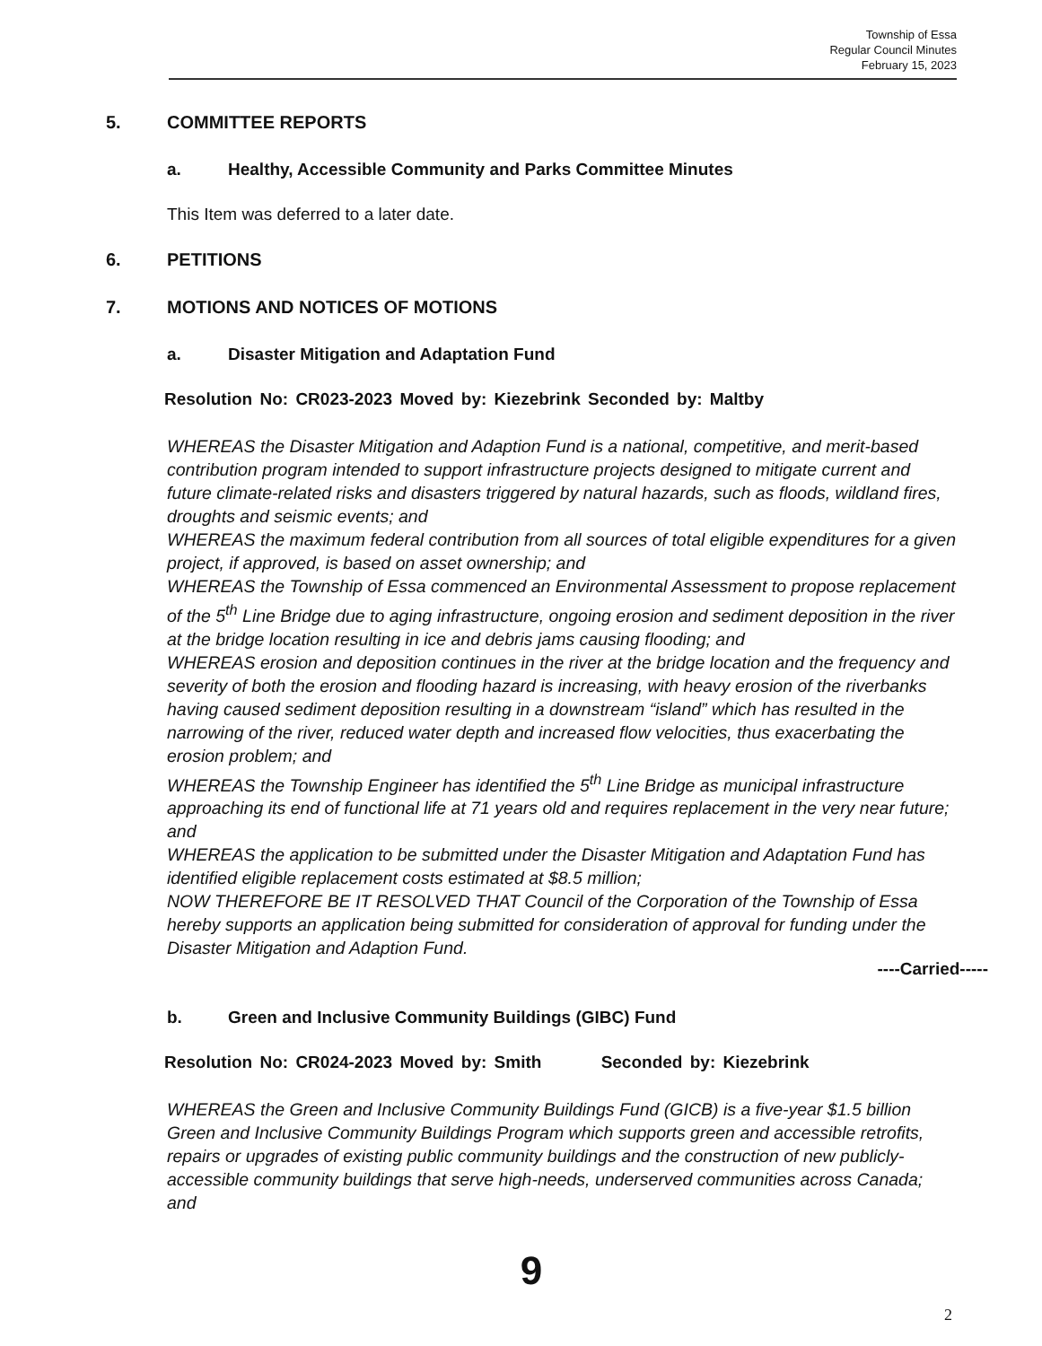Township of Essa
Regular Council Minutes
February 15, 2023
5. COMMITTEE REPORTS
a. Healthy, Accessible Community and Parks Committee Minutes
This Item was deferred to a later date.
6. PETITIONS
7. MOTIONS AND NOTICES OF MOTIONS
a. Disaster Mitigation and Adaptation Fund
Resolution No: CR023-2023 Moved by: Kiezebrink Seconded by: Maltby
WHEREAS the Disaster Mitigation and Adaption Fund is a national, competitive, and merit-based contribution program intended to support infrastructure projects designed to mitigate current and future climate-related risks and disasters triggered by natural hazards, such as floods, wildland fires, droughts and seismic events; and
WHEREAS the maximum federal contribution from all sources of total eligible expenditures for a given project, if approved, is based on asset ownership; and
WHEREAS the Township of Essa commenced an Environmental Assessment to propose replacement of the 5<sup>th</sup> Line Bridge due to aging infrastructure, ongoing erosion and sediment deposition in the river at the bridge location resulting in ice and debris jams causing flooding; and
WHEREAS erosion and deposition continues in the river at the bridge location and the frequency and severity of both the erosion and flooding hazard is increasing, with heavy erosion of the riverbanks having caused sediment deposition resulting in a downstream “island” which has resulted in the narrowing of the river, reduced water depth and increased flow velocities, thus exacerbating the erosion problem; and
WHEREAS the Township Engineer has identified the 5<sup>th</sup> Line Bridge as municipal infrastructure approaching its end of functional life at 71 years old and requires replacement in the very near future; and
WHEREAS the application to be submitted under the Disaster Mitigation and Adaptation Fund has identified eligible replacement costs estimated at $8.5 million;
NOW THEREFORE BE IT RESOLVED THAT Council of the Corporation of the Township of Essa hereby supports an application being submitted for consideration of approval for funding under the Disaster Mitigation and Adaption Fund.
----Carried-----
b. Green and Inclusive Community Buildings (GIBC) Fund
Resolution No: CR024-2023 Moved by: Smith Seconded by: Kiezebrink
WHEREAS the Green and Inclusive Community Buildings Fund (GICB) is a five-year $1.5 billion Green and Inclusive Community Buildings Program which supports green and accessible retrofits, repairs or upgrades of existing public community buildings and the construction of new publicly-accessible community buildings that serve high-needs, underserved communities across Canada; and
9
2